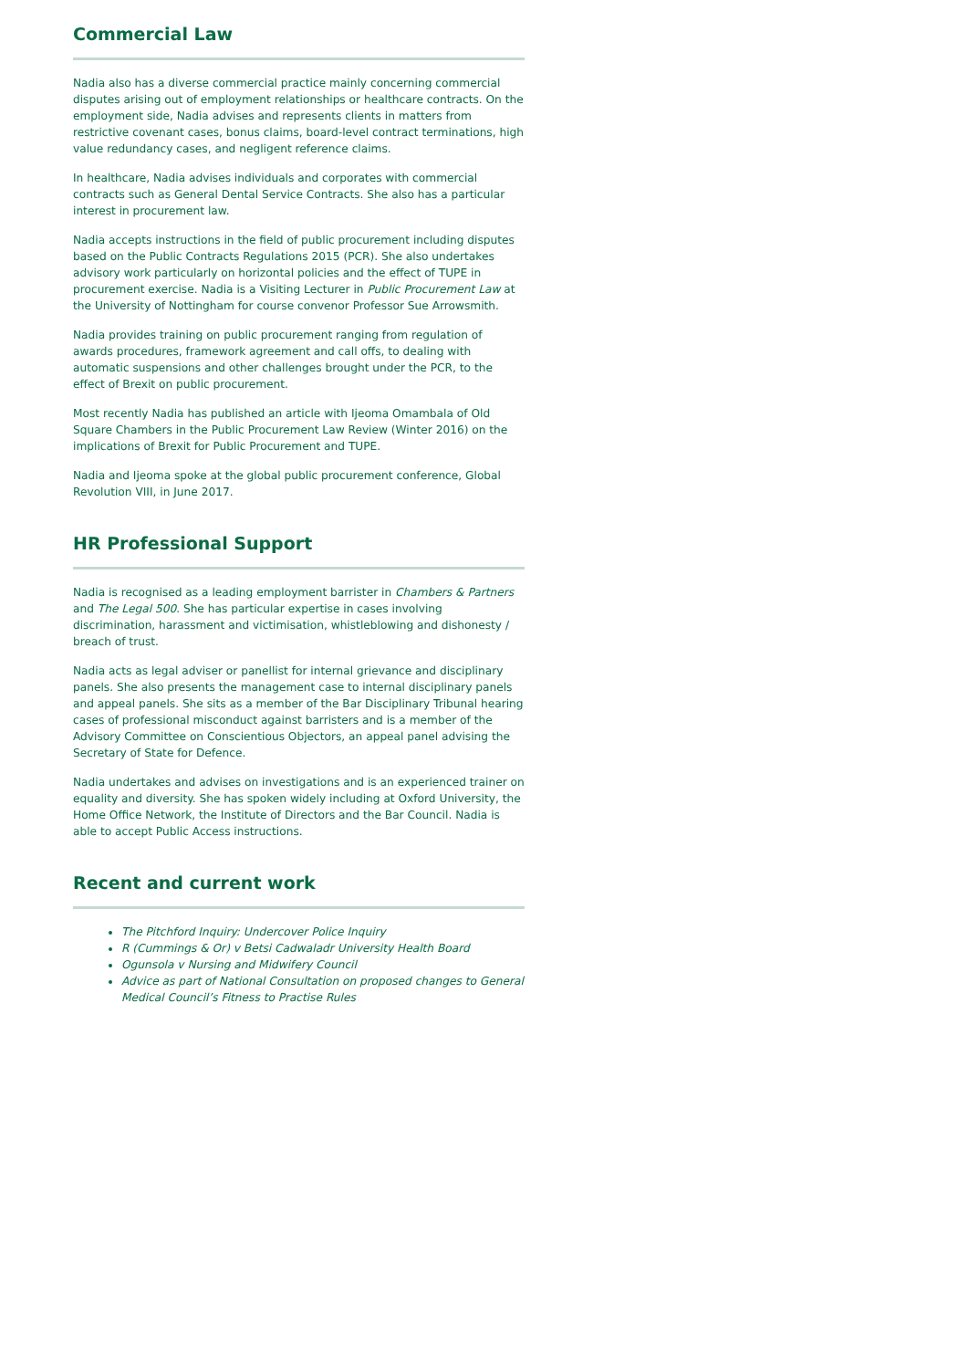Commercial Law
Nadia also has a diverse commercial practice mainly concerning commercial disputes arising out of employment relationships or healthcare contracts. On the employment side, Nadia advises and represents clients in matters from restrictive covenant cases, bonus claims, board-level contract terminations, high value redundancy cases, and negligent reference claims.
In healthcare, Nadia advises individuals and corporates with commercial contracts such as General Dental Service Contracts. She also has a particular interest in procurement law.
Nadia accepts instructions in the field of public procurement including disputes based on the Public Contracts Regulations 2015 (PCR). She also undertakes advisory work particularly on horizontal policies and the effect of TUPE in procurement exercise. Nadia is a Visiting Lecturer in Public Procurement Law at the University of Nottingham for course convenor Professor Sue Arrowsmith.
Nadia provides training on public procurement ranging from regulation of awards procedures, framework agreement and call offs, to dealing with automatic suspensions and other challenges brought under the PCR, to the effect of Brexit on public procurement.
Most recently Nadia has published an article with Ijeoma Omambala of Old Square Chambers in the Public Procurement Law Review (Winter 2016) on the implications of Brexit for Public Procurement and TUPE.
Nadia and Ijeoma spoke at the global public procurement conference, Global Revolution VIII, in June 2017.
HR Professional Support
Nadia is recognised as a leading employment barrister in Chambers & Partners and The Legal 500. She has particular expertise in cases involving discrimination, harassment and victimisation, whistleblowing and dishonesty / breach of trust.
Nadia acts as legal adviser or panellist for internal grievance and disciplinary panels. She also presents the management case to internal disciplinary panels and appeal panels. She sits as a member of the Bar Disciplinary Tribunal hearing cases of professional misconduct against barristers and is a member of the Advisory Committee on Conscientious Objectors, an appeal panel advising the Secretary of State for Defence.
Nadia undertakes and advises on investigations and is an experienced trainer on equality and diversity. She has spoken widely including at Oxford University, the Home Office Network, the Institute of Directors and the Bar Council. Nadia is able to accept Public Access instructions.
Recent and current work
The Pitchford Inquiry: Undercover Police Inquiry
R (Cummings & Or) v Betsi Cadwaladr University Health Board
Ogunsola v Nursing and Midwifery Council
Advice as part of National Consultation on proposed changes to General Medical Council’s Fitness to Practise Rules